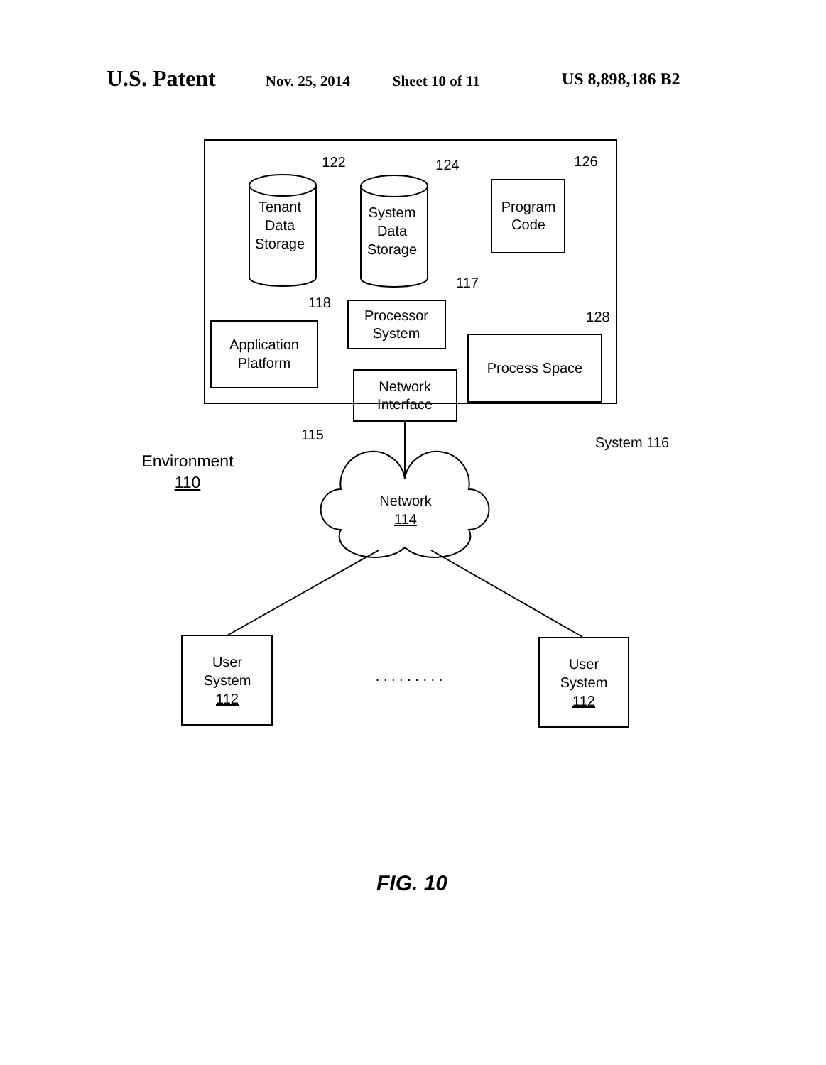U.S. Patent
Nov. 25, 2014 Sheet 10 of 11
US 8,898,186 B2
122
124
126
117
118
128
115
System 116
Tenant
Data
Storage
System
Data
Storage
Program
Code
Processor
System
Application
Platform
Process Space
Network
Interface
Environment
110
Network
114
User
System
112
. . . . . . . . .
User
System
112
FIG. 10